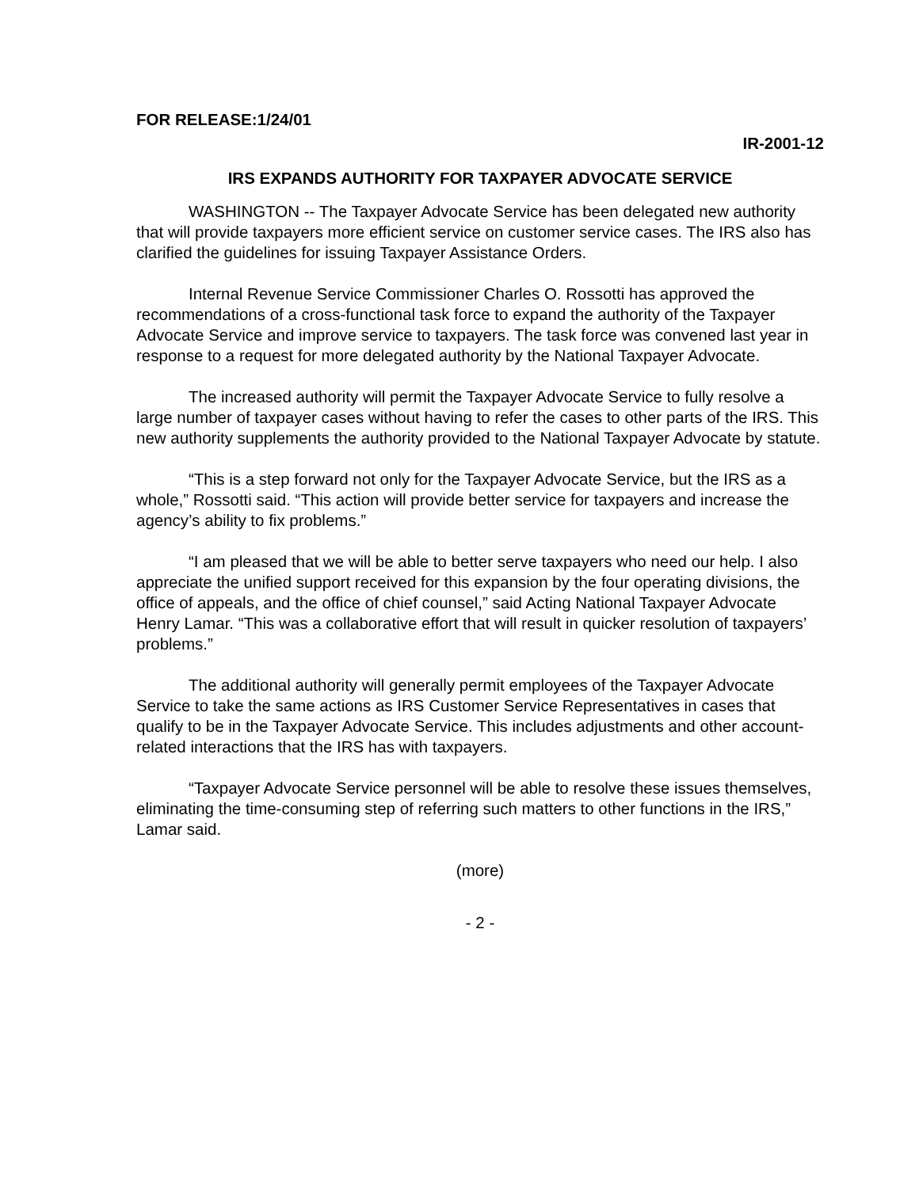FOR RELEASE:1/24/01
IR-2001-12
IRS EXPANDS AUTHORITY FOR TAXPAYER ADVOCATE SERVICE
WASHINGTON -- The Taxpayer Advocate Service has been delegated new authority that will provide taxpayers more efficient service on customer service cases. The IRS also has clarified the guidelines for issuing Taxpayer Assistance Orders.
Internal Revenue Service Commissioner Charles O. Rossotti has approved the recommendations of a cross-functional task force to expand the authority of the Taxpayer Advocate Service and improve service to taxpayers. The task force was convened last year in response to a request for more delegated authority by the National Taxpayer Advocate.
The increased authority will permit the Taxpayer Advocate Service to fully resolve a large number of taxpayer cases without having to refer the cases to other parts of the IRS. This new authority supplements the authority provided to the National Taxpayer Advocate by statute.
“This is a step forward not only for the Taxpayer Advocate Service, but the IRS as a whole,” Rossotti said. “This action will provide better service for taxpayers and increase the agency’s ability to fix problems.”
“I am pleased that we will be able to better serve taxpayers who need our help. I also appreciate the unified support received for this expansion by the four operating divisions, the office of appeals, and the office of chief counsel,” said Acting National Taxpayer Advocate Henry Lamar. “This was a collaborative effort that will result in quicker resolution of taxpayers’ problems.”
The additional authority will generally permit employees of the Taxpayer Advocate Service to take the same actions as IRS Customer Service Representatives in cases that qualify to be in the Taxpayer Advocate Service. This includes adjustments and other account-related interactions that the IRS has with taxpayers.
“Taxpayer Advocate Service personnel will be able to resolve these issues themselves, eliminating the time-consuming step of referring such matters to other functions in the IRS,” Lamar said.
(more)
- 2 -